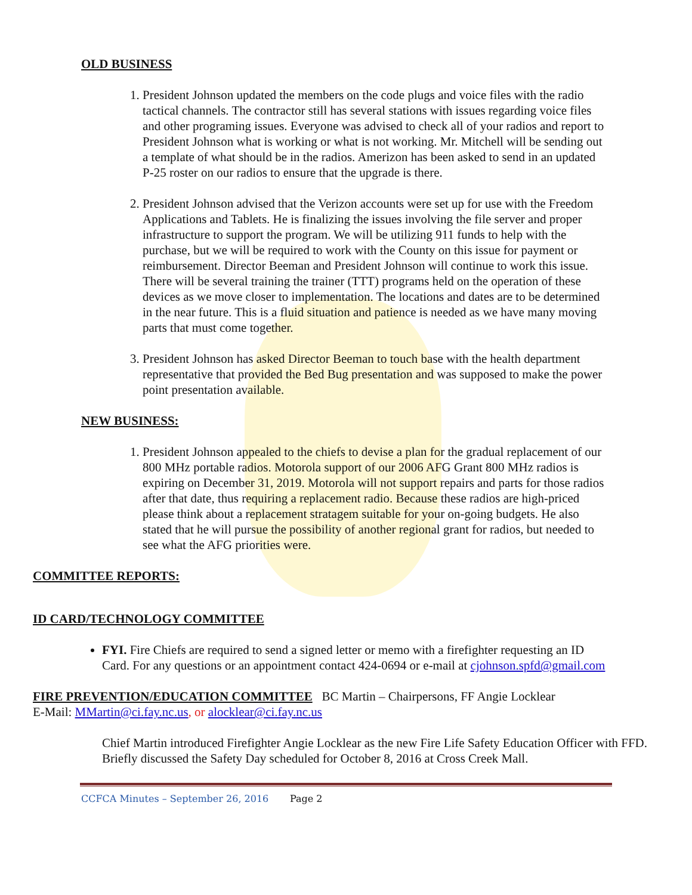OLD BUSINESS
1. President Johnson updated the members on the code plugs and voice files with the radio tactical channels. The contractor still has several stations with issues regarding voice files and other programing issues. Everyone was advised to check all of your radios and report to President Johnson what is working or what is not working. Mr. Mitchell will be sending out a template of what should be in the radios. Amerizon has been asked to send in an updated P-25 roster on our radios to ensure that the upgrade is there.
2. President Johnson advised that the Verizon accounts were set up for use with the Freedom Applications and Tablets. He is finalizing the issues involving the file server and proper infrastructure to support the program. We will be utilizing 911 funds to help with the purchase, but we will be required to work with the County on this issue for payment or reimbursement. Director Beeman and President Johnson will continue to work this issue. There will be several training the trainer (TTT) programs held on the operation of these devices as we move closer to implementation. The locations and dates are to be determined in the near future. This is a fluid situation and patience is needed as we have many moving parts that must come together.
3. President Johnson has asked Director Beeman to touch base with the health department representative that provided the Bed Bug presentation and was supposed to make the power point presentation available.
NEW BUSINESS:
1. President Johnson appealed to the chiefs to devise a plan for the gradual replacement of our 800 MHz portable radios. Motorola support of our 2006 AFG Grant 800 MHz radios is expiring on December 31, 2019. Motorola will not support repairs and parts for those radios after that date, thus requiring a replacement radio. Because these radios are high-priced please think about a replacement stratagem suitable for your on-going budgets. He also stated that he will pursue the possibility of another regional grant for radios, but needed to see what the AFG priorities were.
COMMITTEE REPORTS:
ID CARD/TECHNOLOGY COMMITTEE
FYI. Fire Chiefs are required to send a signed letter or memo with a firefighter requesting an ID Card. For any questions or an appointment contact 424-0694 or e-mail at cjohnson.spfd@gmail.com
FIRE PREVENTION/EDUCATION COMMITTEE BC Martin – Chairpersons, FF Angie Locklear
E-Mail: MMartin@ci.fay.nc.us, or alocklear@ci.fay.nc.us
Chief Martin introduced Firefighter Angie Locklear as the new Fire Life Safety Education Officer with FFD. Briefly discussed the Safety Day scheduled for October 8, 2016 at Cross Creek Mall.
CCFCA Minutes – September 26, 2016 Page 2